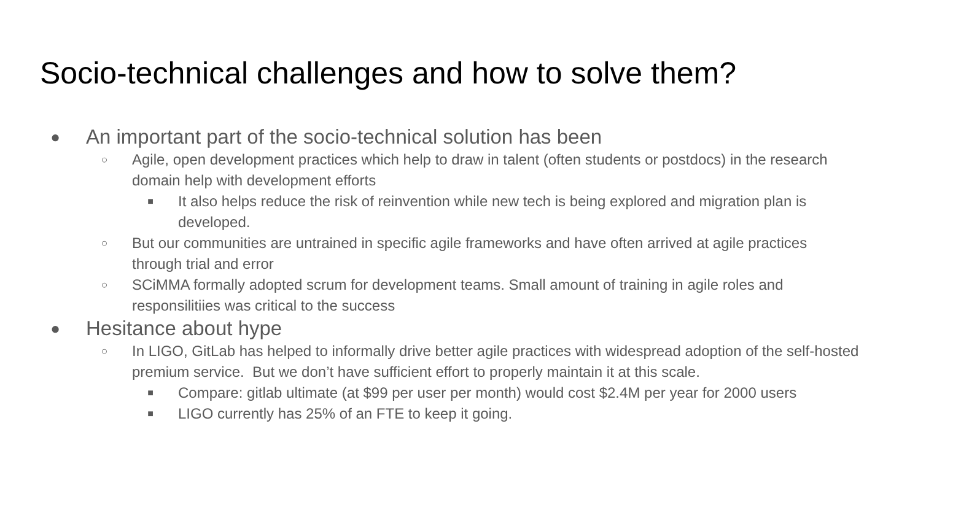Socio-technical challenges and how to solve them?
● An important part of the socio-technical solution has been
○ Agile, open development practices which help to draw in talent (often students or postdocs) in the research domain help with development efforts
■ It also helps reduce the risk of reinvention while new tech is being explored and migration plan is developed.
○ But our communities are untrained in specific agile frameworks and have often arrived at agile practices through trial and error
○ SCiMMA formally adopted scrum for development teams. Small amount of training in agile roles and responsilitiies was critical to the success
● Hesitance about hype
○ In LIGO, GitLab has helped to informally drive better agile practices with widespread adoption of the self-hosted premium service. But we don’t have sufficient effort to properly maintain it at this scale.
■ Compare: gitlab ultimate (at $99 per user per month) would cost $2.4M per year for 2000 users
■ LIGO currently has 25% of an FTE to keep it going.